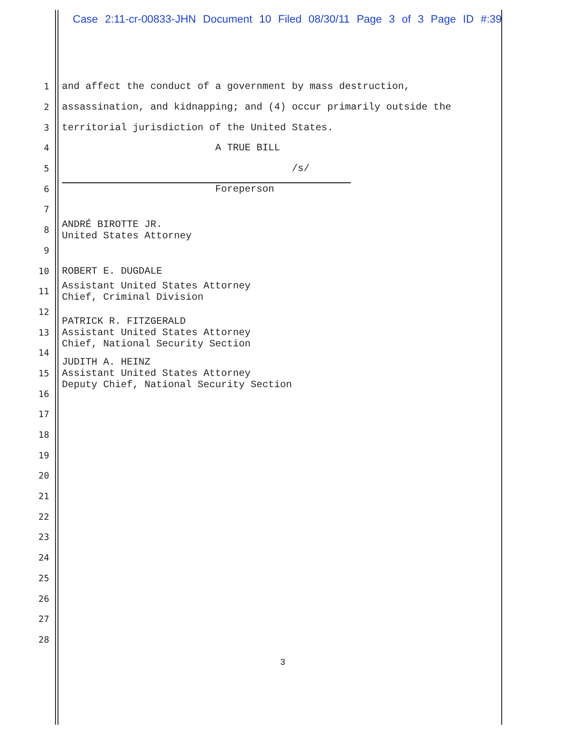Case 2:11-cr-00833-JHN Document 10 Filed 08/30/11 Page 3 of 3 Page ID #:39
1 and affect the conduct of a government by mass destruction,
2 assassination, and kidnapping; and (4) occur primarily outside the
3 territorial jurisdiction of the United States.
4 A TRUE BILL
5 /s/
6 Foreperson
7
8 ANDRÉ BIROTTE JR.
United States Attorney
9
10 ROBERT E. DUGDALE
11 Assistant United States Attorney
Chief, Criminal Division
12
13 PATRICK R. FITZGERALD
Assistant United States Attorney
Chief, National Security Section
14
15 JUDITH A. HEINZ
Assistant United States Attorney
Deputy Chief, National Security Section
16
17
18
19
20
21
22
23
24
25
26
27
28
3